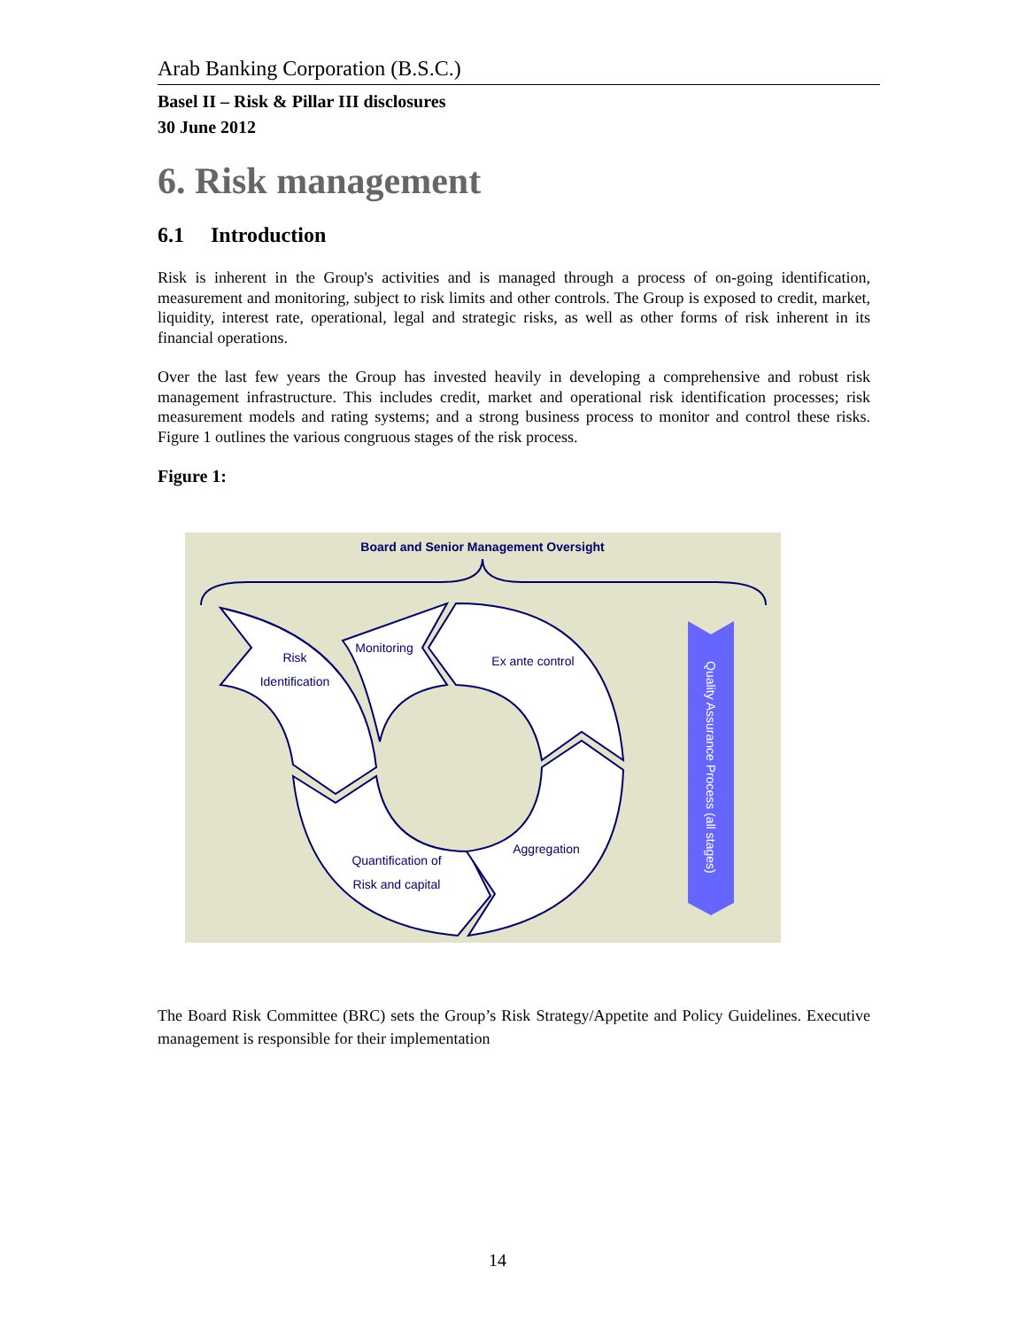Arab Banking Corporation (B.S.C.)
Basel II – Risk & Pillar III disclosures
30 June 2012
6. Risk management
6.1 Introduction
Risk is inherent in the Group's activities and is managed through a process of on-going identification, measurement and monitoring, subject to risk limits and other controls. The Group is exposed to credit, market, liquidity, interest rate, operational, legal and strategic risks, as well as other forms of risk inherent in its financial operations.
Over the last few years the Group has invested heavily in developing a comprehensive and robust risk management infrastructure. This includes credit, market and operational risk identification processes; risk measurement models and rating systems; and a strong business process to monitor and control these risks. Figure 1 outlines the various congruous stages of the risk process.
Figure 1:
Board and Senior Management Oversight
Risk
Identification
Monitoring
Ex ante control
Quantification of
Risk and capital
Aggregation
Quality Assurance Process (all stages)
The Board Risk Committee (BRC) sets the Group’s Risk Strategy/Appetite and Policy Guidelines. Executive management is responsible for their implementation
14